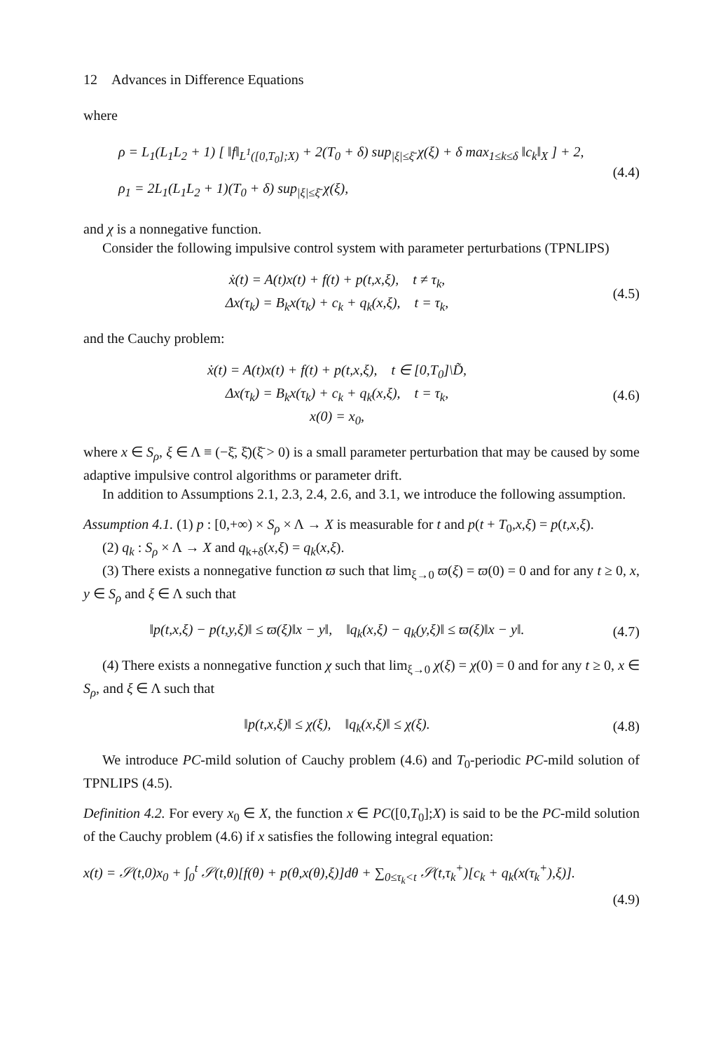12 Advances in Difference Equations
where
ρ = L<sub>1</sub>(L<sub>1</sub>L<sub>2</sub> + 1) [ ‖f‖<sub>L<sup>1</sup>([0,T<sub>0</sub>];X)</sub> + 2(T<sub>0</sub> + δ) sup<sub>|ξ|≤ξ̄</sub> χ(ξ) + δ max<sub>1≤k≤δ</sub> ‖c<sub>k</sub>‖<sub>X</sub> ] + 2,
ρ<sub>1</sub> = 2L<sub>1</sub>(L<sub>1</sub>L<sub>2</sub> + 1)(T<sub>0</sub> + δ) sup<sub>|ξ|≤ξ̄</sub> χ(ξ),
(4.4)
and χ is a nonnegative function.
Consider the following impulsive control system with parameter perturbations (TPNLIPS)
ẋ(t) = A(t)x(t) + f(t) + p(t,x,ξ), t ≠ τ<sub>k</sub>,
Δx(τ<sub>k</sub>) = B<sub>k</sub>x(τ<sub>k</sub>) + c<sub>k</sub> + q<sub>k</sub>(x,ξ), t = τ<sub>k</sub>,
(4.5)
and the Cauchy problem:
ẋ(t) = A(t)x(t) + f(t) + p(t,x,ξ), t ∈ [0,T<sub>0</sub>]\D̃,
Δx(τ<sub>k</sub>) = B<sub>k</sub>x(τ<sub>k</sub>) + c<sub>k</sub> + q<sub>k</sub>(x,ξ), t = τ<sub>k</sub>,
x(0) = x<sub>0</sub>,
(4.6)
where x ∈ S<sub>ρ</sub>, ξ ∈ Λ ≡ (−ξ̄, ξ̄)(ξ̄ > 0) is a small parameter perturbation that may be caused by some adaptive impulsive control algorithms or parameter drift.
In addition to Assumptions 2.1, 2.3, 2.4, 2.6, and 3.1, we introduce the following assumption.
Assumption 4.1. (1) p : [0,+∞) × S<sub>ρ</sub> × Λ → X is measurable for t and p(t + T<sub>0</sub>,x,ξ) = p(t,x,ξ).
(2) q<sub>k</sub> : S<sub>ρ</sub> × Λ → X and q<sub>k+δ</sub>(x,ξ) = q<sub>k</sub>(x,ξ).
(3) There exists a nonnegative function ϖ such that lim<sub>ξ→0</sub> ϖ(ξ) = ϖ(0) = 0 and for any t ≥ 0, x, y ∈ S<sub>ρ</sub> and ξ ∈ Λ such that
‖p(t,x,ξ) − p(t,y,ξ)‖ ≤ ϖ(ξ)‖x − y‖, ‖q<sub>k</sub>(x,ξ) − q<sub>k</sub>(y,ξ)‖ ≤ ϖ(ξ)‖x − y‖.
(4.7)
(4) There exists a nonnegative function χ such that lim<sub>ξ→0</sub> χ(ξ) = χ(0) = 0 and for any t ≥ 0, x ∈ S<sub>ρ</sub>, and ξ ∈ Λ such that
‖p(t,x,ξ)‖ ≤ χ(ξ), ‖q<sub>k</sub>(x,ξ)‖ ≤ χ(ξ).
(4.8)
We introduce PC-mild solution of Cauchy problem (4.6) and T<sub>0</sub>-periodic PC-mild solution of TPNLIPS (4.5).
Definition 4.2. For every x<sub>0</sub> ∈ X, the function x ∈ PC([0,T<sub>0</sub>];X) is said to be the PC-mild solution of the Cauchy problem (4.6) if x satisfies the following integral equation:
x(t) = 𝒮(t,0)x<sub>0</sub> + ∫<sub>0</sub><sup>t</sup> 𝒮(t,θ)[f(θ) + p(θ,x(θ),ξ)]dθ + ∑<sub>0≤τ<sub>k</sub><t</sub> 𝒮(t,τ<sub>k</sub><sup>+</sup>)[c<sub>k</sub> + q<sub>k</sub>(x(τ<sub>k</sub><sup>+</sup>),ξ)].
(4.9)